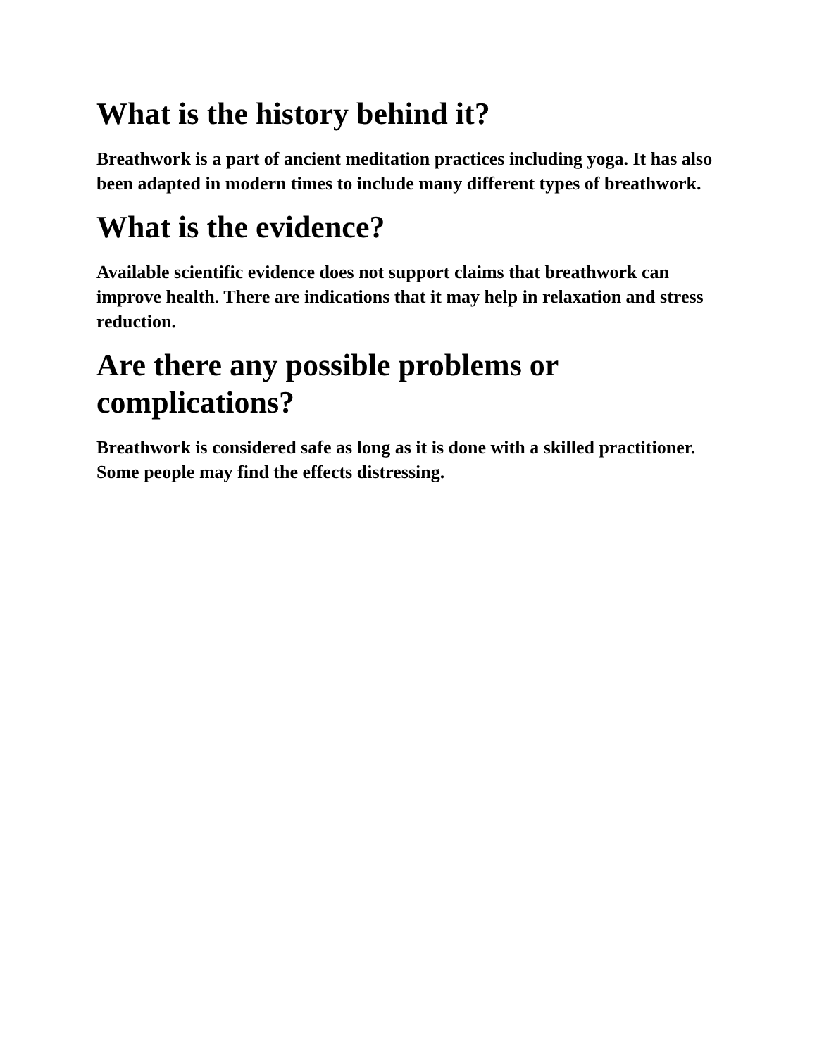What is the history behind it?
Breathwork is a part of ancient meditation practices including yoga. It has also been adapted in modern times to include many different types of breathwork.
What is the evidence?
Available scientific evidence does not support claims that breathwork can improve health. There are indications that it may help in relaxation and stress reduction.
Are there any possible problems or complications?
Breathwork is considered safe as long as it is done with a skilled practitioner. Some people may find the effects distressing.